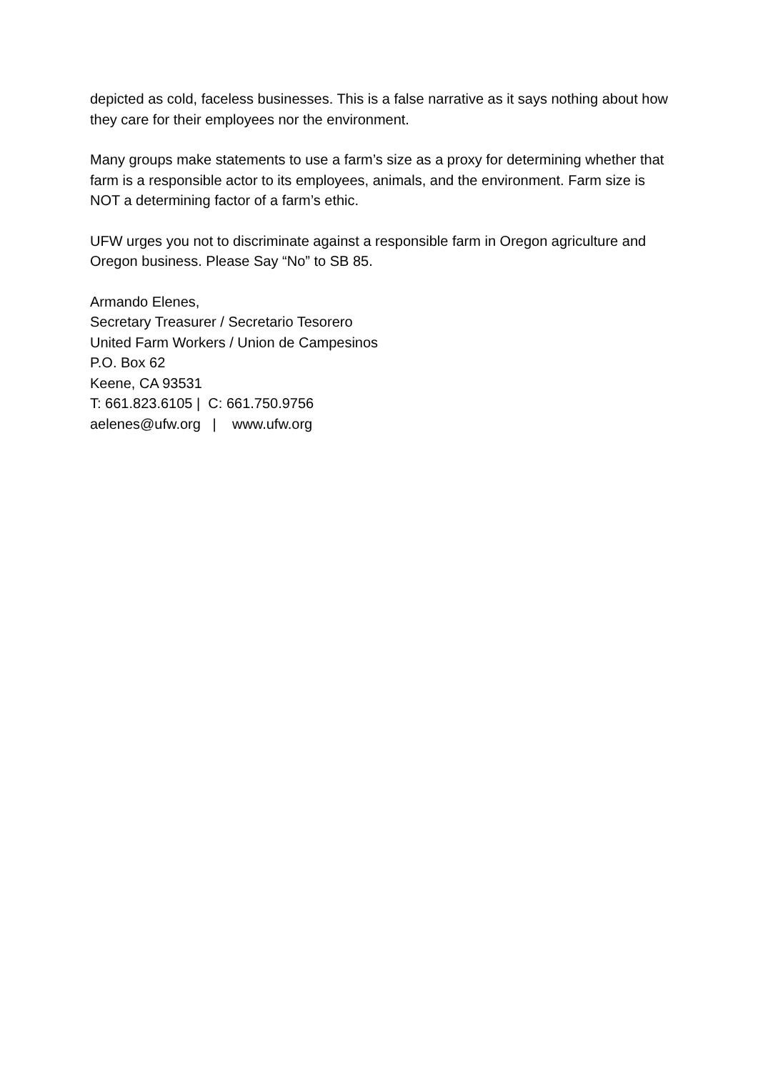depicted as cold, faceless businesses. This is a false narrative as it says nothing about how they care for their employees nor the environment.
Many groups make statements to use a farm’s size as a proxy for determining whether that farm is a responsible actor to its employees, animals, and the environment. Farm size is NOT a determining factor of a farm’s ethic.
UFW urges you not to discriminate against a responsible farm in Oregon agriculture and Oregon business. Please Say “No” to SB 85.
Armando Elenes,
Secretary Treasurer / Secretario Tesorero
United Farm Workers / Union de Campesinos
P.O. Box 62
Keene, CA 93531
T: 661.823.6105 | C: 661.750.9756
aelenes@ufw.org | www.ufw.org